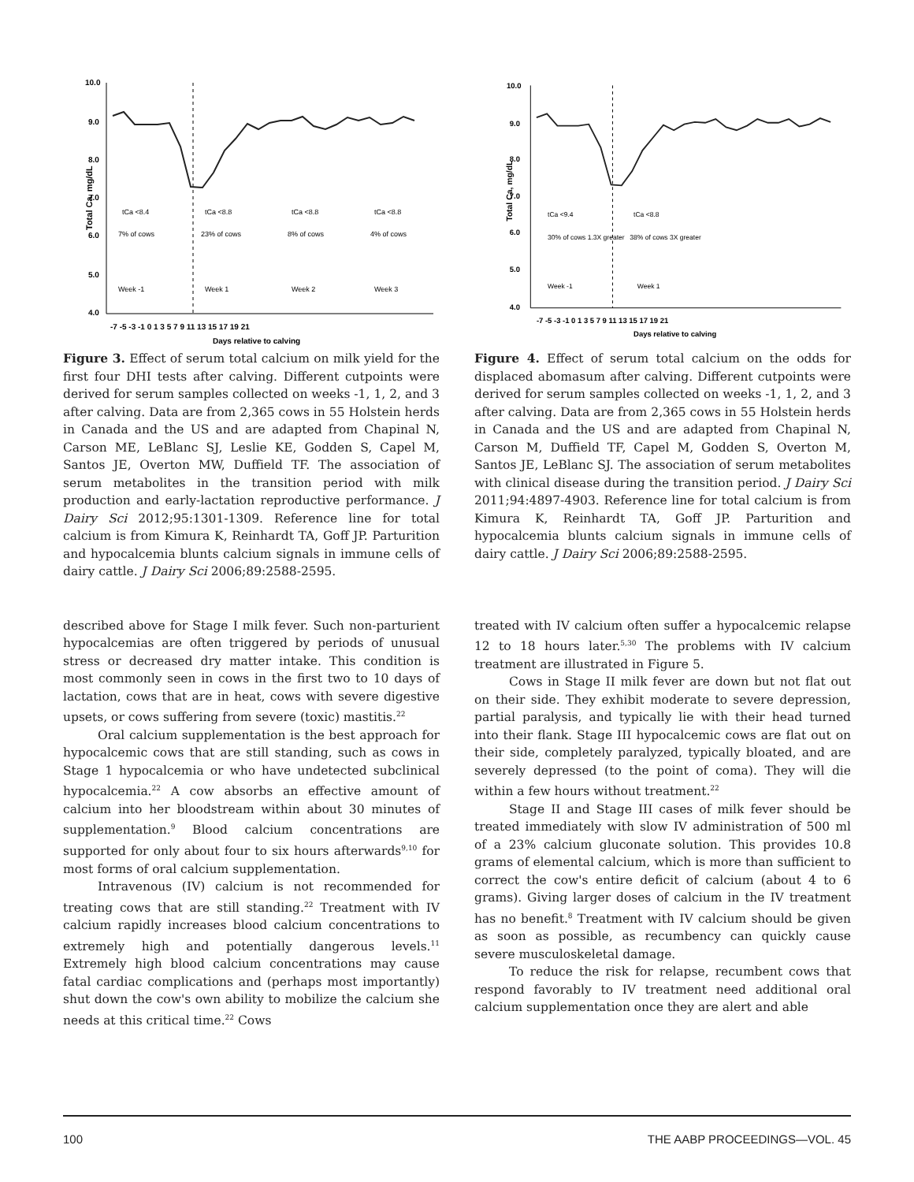Total Ca, mg/dL
10.0
9.0
8.0
7.0
6.0
5.0
4.0
-7 -5 -3 -1 0 1 3 5 7 9 11 13 15 17 19 21
Days relative to calving
tCa <8.4
tCa <8.8
tCa <8.8
tCa <8.8
7% of cows
23% of cows
8% of cows
4% of cows
Week -1
Week 1
Week 2
Week 3
Figure 3. Effect of serum total calcium on milk yield for the first four DHI tests after calving. Different cutpoints were derived for serum samples collected on weeks -1, 1, 2, and 3 after calving. Data are from 2,365 cows in 55 Holstein herds in Canada and the US and are adapted from Chapinal N, Carson ME, LeBlanc SJ, Leslie KE, Godden S, Capel M, Santos JE, Overton MW, Duffield TF. The association of serum metabolites in the transition period with milk production and early-lactation reproductive performance. J Dairy Sci 2012;95:1301-1309. Reference line for total calcium is from Kimura K, Reinhardt TA, Goff JP. Parturition and hypocalcemia blunts calcium signals in immune cells of dairy cattle. J Dairy Sci 2006;89:2588-2595.
Total Ca, mg/dL
10.0
9.0
8.0
7.0
6.0
5.0
4.0
-7 -5 -3 -1 0 1 3 5 7 9 11 13 15 17 19 21
Days relative to calving
tCa <9.4
tCa <8.8
30% of cows 1.3X greater
38% of cows 3X greater
Week -1
Week 1
Figure 4. Effect of serum total calcium on the odds for displaced abomasum after calving. Different cutpoints were derived for serum samples collected on weeks -1, 1, 2, and 3 after calving. Data are from 2,365 cows in 55 Holstein herds in Canada and the US and are adapted from Chapinal N, Carson M, Duffield TF, Capel M, Godden S, Overton M, Santos JE, LeBlanc SJ. The association of serum metabolites with clinical disease during the transition period. J Dairy Sci 2011;94:4897-4903. Reference line for total calcium is from Kimura K, Reinhardt TA, Goff JP. Parturition and hypocalcemia blunts calcium signals in immune cells of dairy cattle. J Dairy Sci 2006;89:2588-2595.
described above for Stage I milk fever. Such non-parturient hypocalcemias are often triggered by periods of unusual stress or decreased dry matter intake. This condition is most commonly seen in cows in the first two to 10 days of lactation, cows that are in heat, cows with severe digestive upsets, or cows suffering from severe (toxic) mastitis.<sup>22</sup>
Oral calcium supplementation is the best approach for hypocalcemic cows that are still standing, such as cows in Stage 1 hypocalcemia or who have undetected subclinical hypocalcemia.<sup>22</sup> A cow absorbs an effective amount of calcium into her bloodstream within about 30 minutes of supplementation.<sup>9</sup> Blood calcium concentrations are supported for only about four to six hours afterwards<sup>9,10</sup> for most forms of oral calcium supplementation.
Intravenous (IV) calcium is not recommended for treating cows that are still standing.<sup>22</sup> Treatment with IV calcium rapidly increases blood calcium concentrations to extremely high and potentially dangerous levels.<sup>11</sup> Extremely high blood calcium concentrations may cause fatal cardiac complications and (perhaps most importantly) shut down the cow's own ability to mobilize the calcium she needs at this critical time.<sup>22</sup> Cows
treated with IV calcium often suffer a hypocalcemic relapse 12 to 18 hours later.<sup>5,30</sup> The problems with IV calcium treatment are illustrated in Figure 5.
Cows in Stage II milk fever are down but not flat out on their side. They exhibit moderate to severe depression, partial paralysis, and typically lie with their head turned into their flank. Stage III hypocalcemic cows are flat out on their side, completely paralyzed, typically bloated, and are severely depressed (to the point of coma). They will die within a few hours without treatment.<sup>22</sup>
Stage II and Stage III cases of milk fever should be treated immediately with slow IV administration of 500 ml of a 23% calcium gluconate solution. This provides 10.8 grams of elemental calcium, which is more than sufficient to correct the cow's entire deficit of calcium (about 4 to 6 grams). Giving larger doses of calcium in the IV treatment has no benefit.<sup>8</sup> Treatment with IV calcium should be given as soon as possible, as recumbency can quickly cause severe musculoskeletal damage.
To reduce the risk for relapse, recumbent cows that respond favorably to IV treatment need additional oral calcium supplementation once they are alert and able
100 THE AABP PROCEEDINGS—VOL. 45